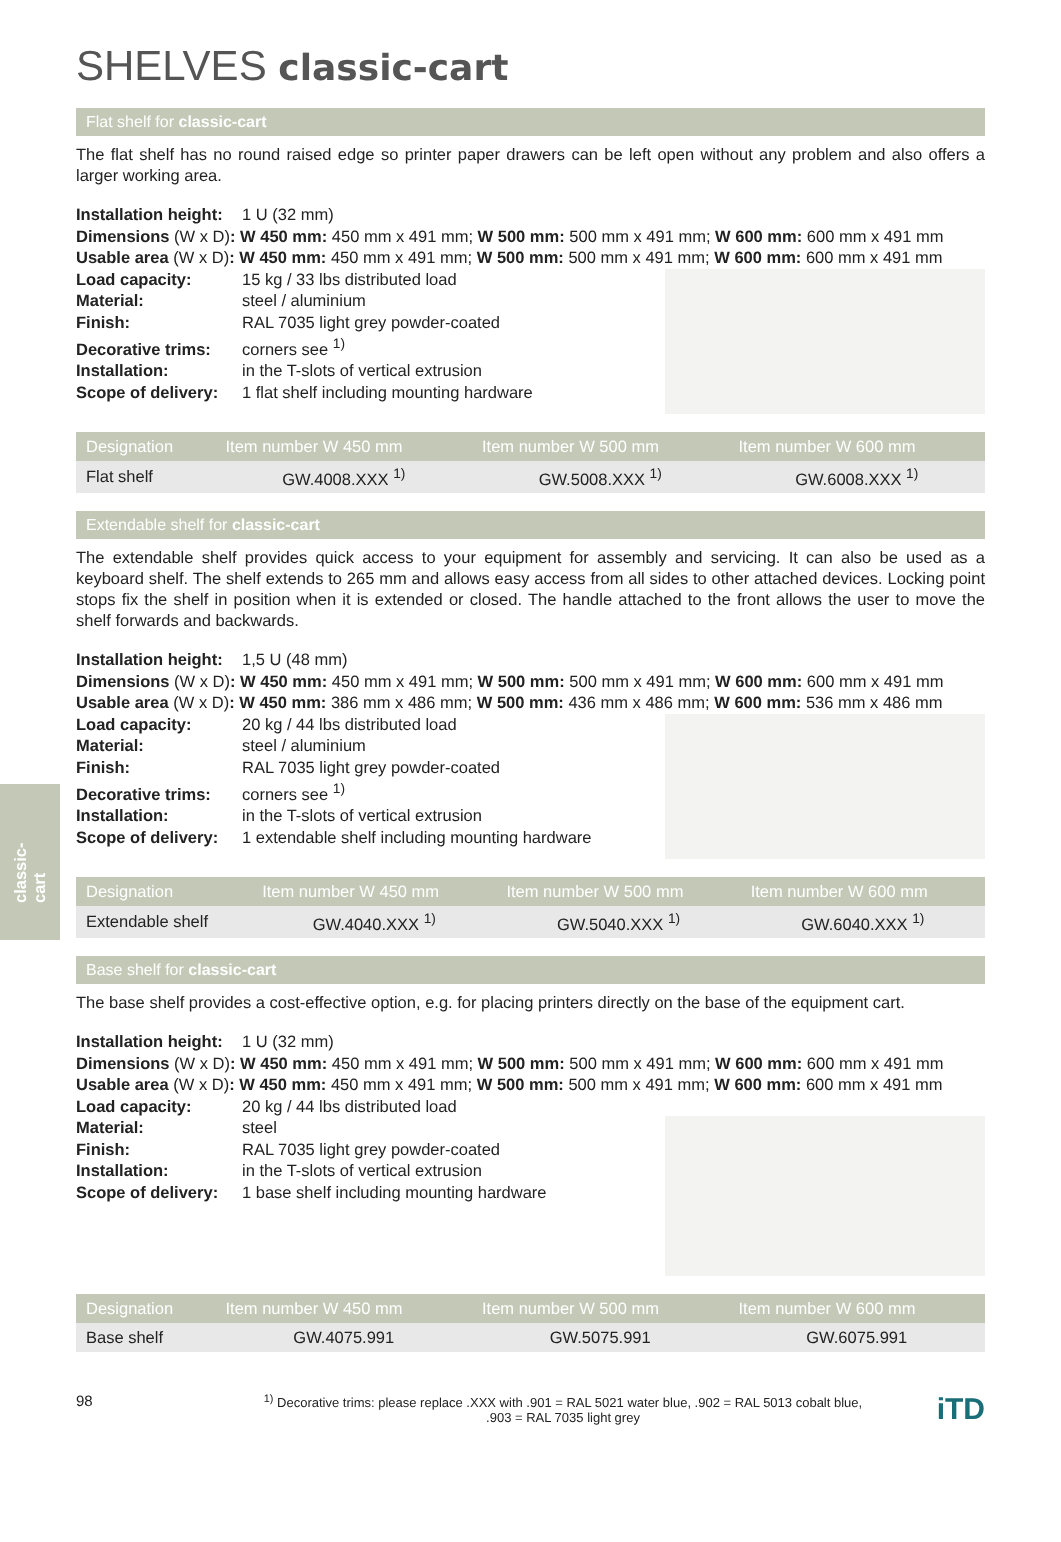classic-cart
SHELVES classic-cart
Flat shelf for classic-cart
The flat shelf has no round raised edge so printer paper drawers can be left open without any problem and also offers a larger working area.
Installation height: 1 U (32 mm)
Dimensions (W x D): W 450 mm: 450 mm x 491 mm; W 500 mm: 500 mm x 491 mm; W 600 mm: 600 mm x 491 mm
Usable area (W x D): W 450 mm: 450 mm x 491 mm; W 500 mm: 500 mm x 491 mm; W 600 mm: 600 mm x 491 mm
Load capacity: 15 kg / 33 lbs distributed load
Material: steel / aluminium
Finish: RAL 7035 light grey powder-coated
Decorative trims: corners see <sup>1)</sup>
Installation: in the T-slots of vertical extrusion
Scope of delivery: 1 flat shelf including mounting hardware
| Designation | Item number W 450 mm | Item number W 500 mm | Item number W 600 mm |
| --- | --- | --- | --- |
| Flat shelf | GW.4008.XXX <sup>1)</sup> | GW.5008.XXX <sup>1)</sup> | GW.6008.XXX <sup>1)</sup> |
Extendable shelf for classic-cart
The extendable shelf provides quick access to your equipment for assembly and servicing. It can also be used as a keyboard shelf. The shelf extends to 265 mm and allows easy access from all sides to other attached devices. Locking point stops fix the shelf in position when it is extended or closed. The handle attached to the front allows the user to move the shelf forwards and backwards.
Installation height: 1,5 U (48 mm)
Dimensions (W x D): W 450 mm: 450 mm x 491 mm; W 500 mm: 500 mm x 491 mm; W 600 mm: 600 mm x 491 mm
Usable area (W x D): W 450 mm: 386 mm x 486 mm; W 500 mm: 436 mm x 486 mm; W 600 mm: 536 mm x 486 mm
Load capacity: 20 kg / 44 lbs distributed load
Material: steel / aluminium
Finish: RAL 7035 light grey powder-coated
Decorative trims: corners see <sup>1)</sup>
Installation: in the T-slots of vertical extrusion
Scope of delivery: 1 extendable shelf including mounting hardware
| Designation | Item number W 450 mm | Item number W 500 mm | Item number W 600 mm |
| --- | --- | --- | --- |
| Extendable shelf | GW.4040.XXX <sup>1)</sup> | GW.5040.XXX <sup>1)</sup> | GW.6040.XXX <sup>1)</sup> |
Base shelf for classic-cart
The base shelf provides a cost-effective option, e.g. for placing printers directly on the base of the equipment cart.
Installation height: 1 U (32 mm)
Dimensions (W x D): W 450 mm: 450 mm x 491 mm; W 500 mm: 500 mm x 491 mm; W 600 mm: 600 mm x 491 mm
Usable area (W x D): W 450 mm: 450 mm x 491 mm; W 500 mm: 500 mm x 491 mm; W 600 mm: 600 mm x 491 mm
Load capacity: 20 kg / 44 lbs distributed load
Material: steel
Finish: RAL 7035 light grey powder-coated
Installation: in the T-slots of vertical extrusion
Scope of delivery: 1 base shelf including mounting hardware
| Designation | Item number W 450 mm | Item number W 500 mm | Item number W 600 mm |
| --- | --- | --- | --- |
| Base shelf | GW.4075.991 | GW.5075.991 | GW.6075.991 |
98
<sup>1)</sup> Decorative trims: please replace .XXX with .901 = RAL 5021 water blue, .902 = RAL 5013 cobalt blue,
.903 = RAL 7035 light grey
iTD